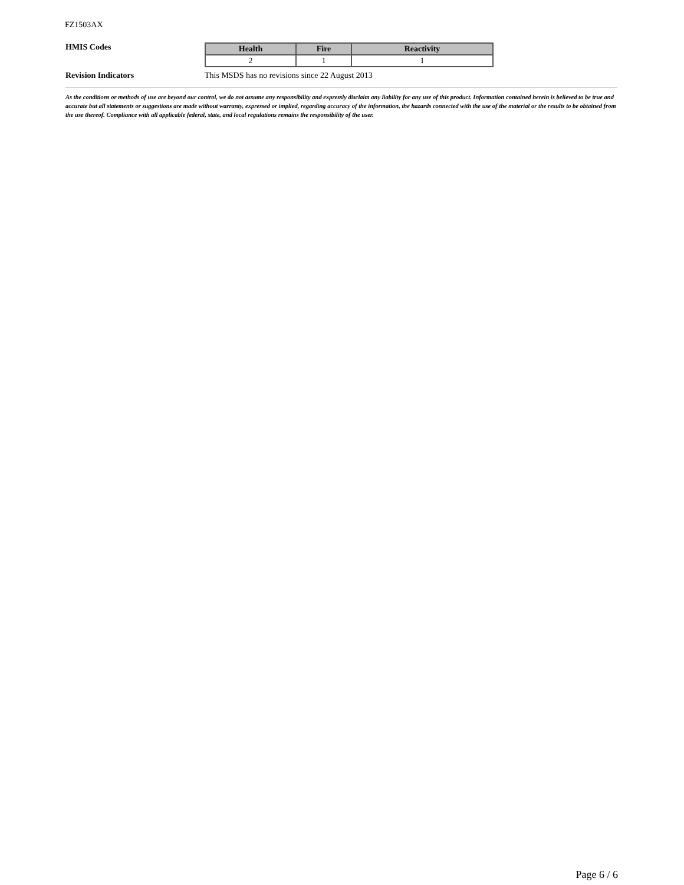FZ1503AX
HMIS Codes
| Health | Fire | Reactivity |
| --- | --- | --- |
| 2 | 1 | 1 |
Revision Indicators This MSDS has no revisions since 22 August 2013
As the conditions or methods of use are beyond our control, we do not assume any responsibility and expressly disclaim any liability for any use of this product. Information contained herein is believed to be true and accurate but all statements or suggestions are made without warranty, expressed or implied, regarding accuracy of the information, the hazards connected with the use of the material or the results to be obtained from the use thereof. Compliance with all applicable federal, state, and local regulations remains the responsibility of the user.
Page 6 / 6